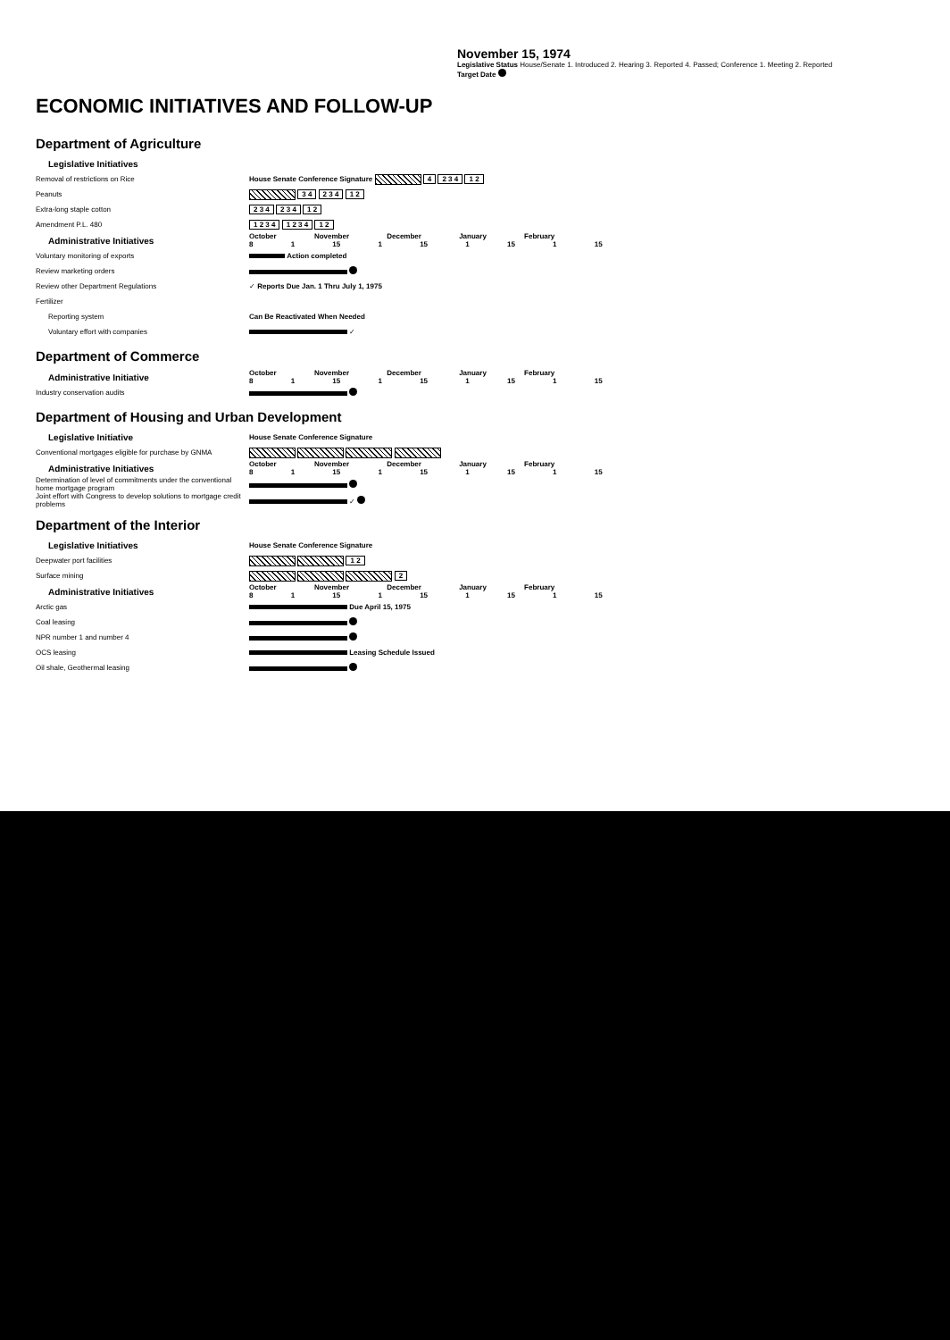ECONOMIC INITIATIVES AND FOLLOW-UP
November 15, 1974
Legislative Status House/Senate 1. Introduced 2. Hearing 3. Reported 4. Passed; Conference 1. Meeting 2. Reported
Target Date
Department of Agriculture
| Legislative Initiatives | |
| Removal of restrictions on Rice | House Senate Conference Signature 4 2 3 4 1 2 |
| Peanuts | 3 4 2 3 4 1 2 |
| Extra-long staple cotton | 2 3 4 2 3 4 1 2 |
| Amendment P.L. 480 | 1 2 3 4 1 2 3 4 1 2 |
| Administrative Initiatives | October November December January February 8 1 15 1 15 1 15 1 15 |
| Voluntary monitoring of exports | Action completed |
| Review marketing orders | |
| Review other Department Regulations | ✓ Reports Due Jan. 1 Thru July 1, 1975 |
| Fertilizer | |
| Reporting system | Can Be Reactivated When Needed |
| Voluntary effort with companies | ✓ |
Department of Commerce
| Administrative Initiative | October November December January February 8 1 15 1 15 1 15 1 15 |
| Industry conservation audits | |
Department of Housing and Urban Development
| Legislative Initiative | House Senate Conference Signature |
| Conventional mortgages eligible for purchase by GNMA | |
| Administrative Initiatives | October November December January February 8 1 15 1 15 1 15 1 15 |
| Determination of level of commitments under the conventional home mortgage program | |
| Joint effort with Congress to develop solutions to mortgage credit problems | ✓ |
Department of the Interior
| Legislative Initiatives | House Senate Conference Signature |
| Deepwater port facilities | 1 2 |
| Surface mining | 2 |
| Administrative Initiatives | October November December January February 8 1 15 1 15 1 15 1 15 |
| Arctic gas | Due April 15, 1975 |
| Coal leasing | |
| NPR number 1 and number 4 | |
| OCS leasing | Leasing Schedule Issued |
| Oil shale, Geothermal leasing | |